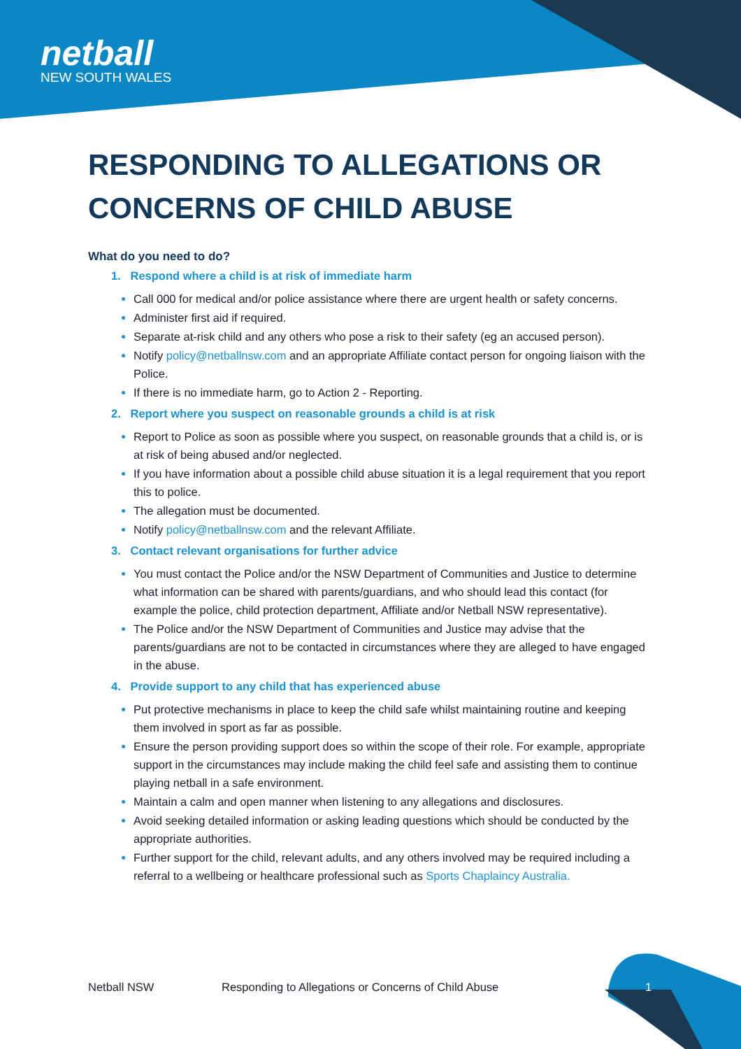netball
NEW SOUTH WALES
RESPONDING TO ALLEGATIONS OR CONCERNS OF CHILD ABUSE
What do you need to do?
1. Respond where a child is at risk of immediate harm
Call 000 for medical and/or police assistance where there are urgent health or safety concerns.
Administer first aid if required.
Separate at-risk child and any others who pose a risk to their safety (eg an accused person).
Notify policy@netballnsw.com and an appropriate Affiliate contact person for ongoing liaison with the Police.
If there is no immediate harm, go to Action 2 - Reporting.
2. Report where you suspect on reasonable grounds a child is at risk
Report to Police as soon as possible where you suspect, on reasonable grounds that a child is, or is at risk of being abused and/or neglected.
If you have information about a possible child abuse situation it is a legal requirement that you report this to police.
The allegation must be documented.
Notify policy@netballnsw.com and the relevant Affiliate.
3. Contact relevant organisations for further advice
You must contact the Police and/or the NSW Department of Communities and Justice to determine what information can be shared with parents/guardians, and who should lead this contact (for example the police, child protection department, Affiliate and/or Netball NSW representative).
The Police and/or the NSW Department of Communities and Justice may advise that the parents/guardians are not to be contacted in circumstances where they are alleged to have engaged in the abuse.
4. Provide support to any child that has experienced abuse
Put protective mechanisms in place to keep the child safe whilst maintaining routine and keeping them involved in sport as far as possible.
Ensure the person providing support does so within the scope of their role. For example, appropriate support in the circumstances may include making the child feel safe and assisting them to continue playing netball in a safe environment.
Maintain a calm and open manner when listening to any allegations and disclosures.
Avoid seeking detailed information or asking leading questions which should be conducted by the appropriate authorities.
Further support for the child, relevant adults, and any others involved may be required including a referral to a wellbeing or healthcare professional such as Sports Chaplaincy Australia.
Netball NSW Responding to Allegations or Concerns of Child Abuse 1